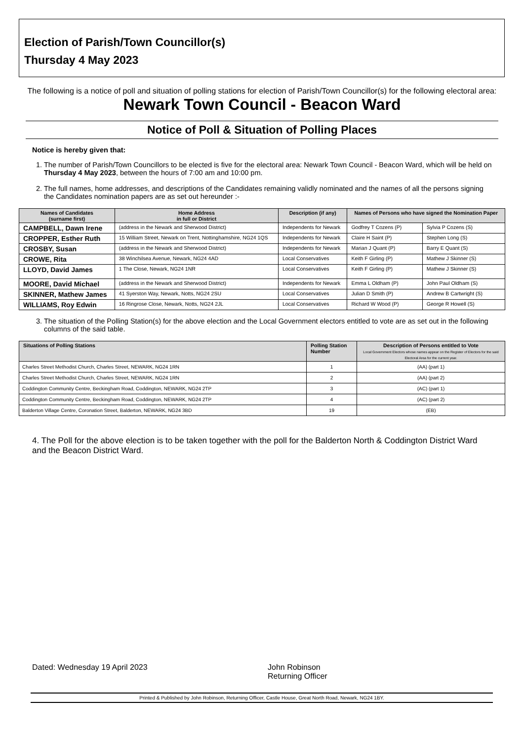Election of Parish/Town Councillor(s)
Thursday 4 May 2023
The following is a notice of poll and situation of polling stations for election of Parish/Town Councillor(s) for the following electoral area: Newark Town Council - Beacon Ward
Notice of Poll & Situation of Polling Places
Notice is hereby given that:
1. The number of Parish/Town Councillors to be elected is five for the electoral area: Newark Town Council - Beacon Ward, which will be held on Thursday 4 May 2023, between the hours of 7:00 am and 10:00 pm.
2. The full names, home addresses, and descriptions of the Candidates remaining validly nominated and the names of all the persons signing the Candidates nomination papers are as set out hereunder :-
| Names of Candidates (surname first) | Home Address in full or District | Description (if any) | Names of Persons who have signed the Nomination Paper | |
| --- | --- | --- | --- | --- |
| CAMPBELL, Dawn Irene | (address in the Newark and Sherwood District) | Independents for Newark | Godfrey T Cozens (P) | Sylvia P Cozens (S) |
| CROPPER, Esther Ruth | 15 William Street, Newark on Trent, Nottinghamshire, NG24 1QS | Independents for Newark | Claire H Saint (P) | Stephen Long (S) |
| CROSBY, Susan | (address in the Newark and Sherwood District) | Independents for Newark | Marian J Quant (P) | Barry E Quant (S) |
| CROWE, Rita | 38 Winchilsea Avenue, Newark, NG24 4AD | Local Conservatives | Keith F Girling (P) | Mathew J Skinner (S) |
| LLOYD, David James | 1 The Close, Newark, NG24 1NR | Local Conservatives | Keith F Girling (P) | Mathew J Skinner (S) |
| MOORE, David Michael | (address in the Newark and Sherwood District) | Independents for Newark | Emma L Oldham (P) | John Paul Oldham (S) |
| SKINNER, Mathew James | 41 Syerston Way, Newark, Notts, NG24 2SU | Local Conservatives | Julian D Smith (P) | Andrew B Cartwright (S) |
| WILLIAMS, Roy Edwin | 16 Ringrose Close, Newark, Notts, NG24 2JL | Local Conservatives | Richard W Wood (P) | George R Howell (S) |
3. The situation of the Polling Station(s) for the above election and the Local Government electors entitled to vote are as set out in the following columns of the said table.
| Situations of Polling Stations | Polling Station Number | Description of Persons entitled to Vote Local Government Electors whose names appear on the Register of Electors for the said Electoral Area for the current year. |
| --- | --- | --- |
| Charles Street Methodist Church, Charles Street, NEWARK, NG24 1RN | 1 | (AA) (part 1) |
| Charles Street Methodist Church, Charles Street, NEWARK, NG24 1RN | 2 | (AA) (part 2) |
| Coddington Community Centre, Beckingham Road, Coddington, NEWARK, NG24 2TP | 3 | (AC) (part 1) |
| Coddington Community Centre, Beckingham Road, Coddington, NEWARK, NG24 2TP | 4 | (AC) (part 2) |
| Balderton Village Centre, Coronation Street, Balderton, NEWARK, NG24 3BD | 19 | (EB) |
4. The Poll for the above election is to be taken together with the poll for the Balderton North & Coddington District Ward and the Beacon District Ward.
Dated: Wednesday 19 April 2023 John Robinson
Returning Officer
Printed & Published by John Robinson, Returning Officer, Castle House, Great North Road, Newark, NG24 1BY.